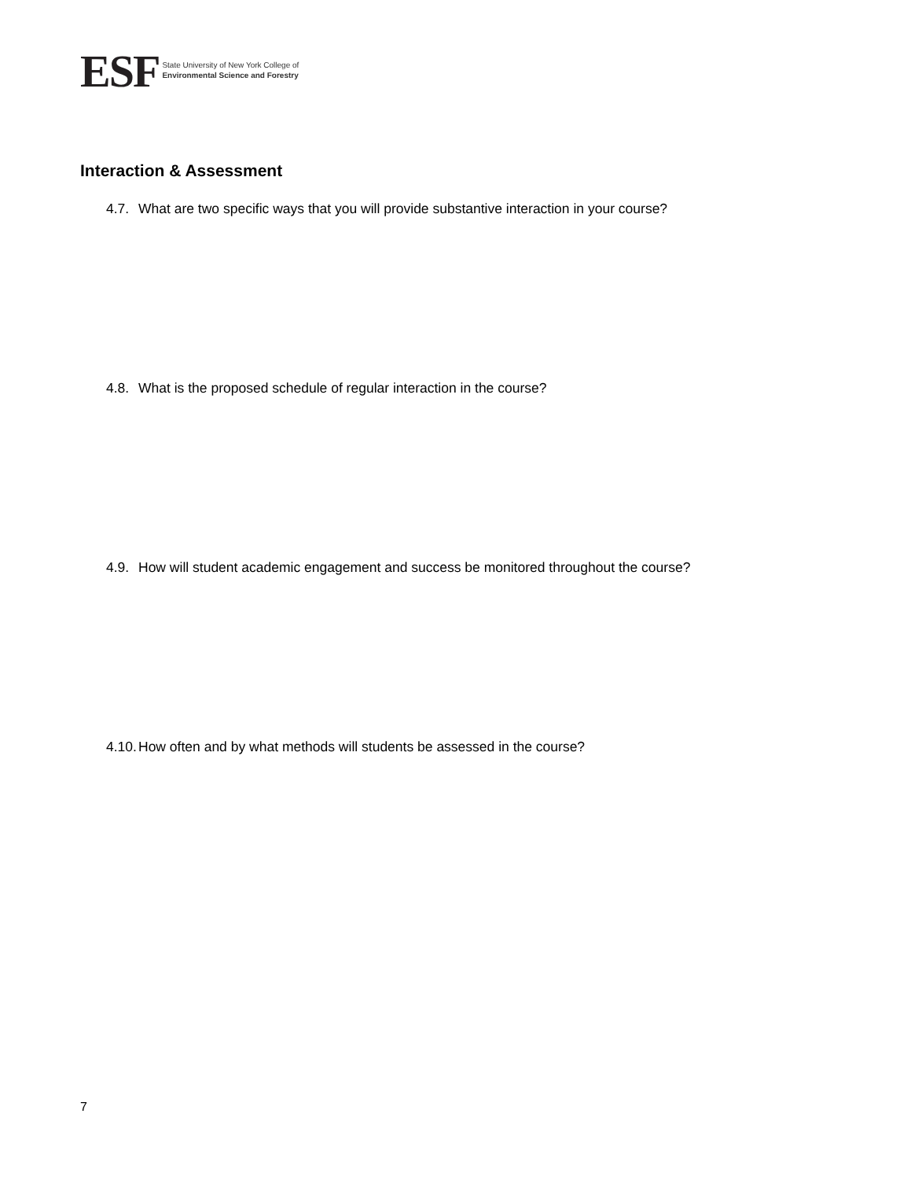ESF
State University of New York College of
Environmental Science and Forestry
Interaction & Assessment
4.7. What are two specific ways that you will provide substantive interaction in your course?
4.8. What is the proposed schedule of regular interaction in the course?
4.9. How will student academic engagement and success be monitored throughout the course?
4.10. How often and by what methods will students be assessed in the course?
7